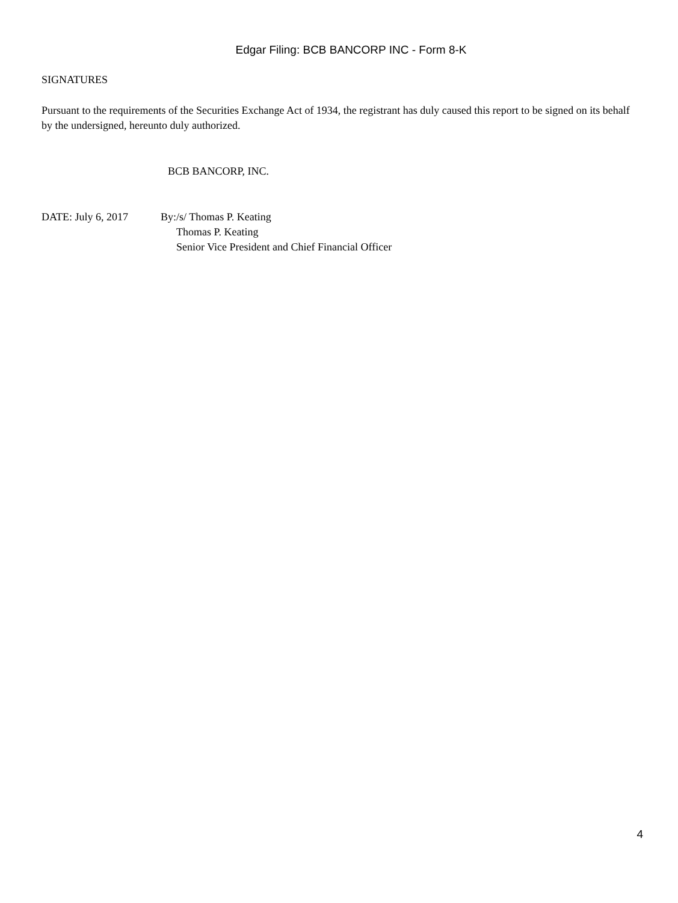Edgar Filing: BCB BANCORP INC - Form 8-K
SIGNATURES
Pursuant to the requirements of the Securities Exchange Act of 1934, the registrant has duly caused this report to be signed on its behalf by the undersigned, hereunto duly authorized.
BCB BANCORP, INC.
| DATE: July 6, 2017 | By: | /s/ Thomas P. Keating |
| | | Thomas P. Keating |
| | | Senior Vice President and Chief Financial Officer |
4